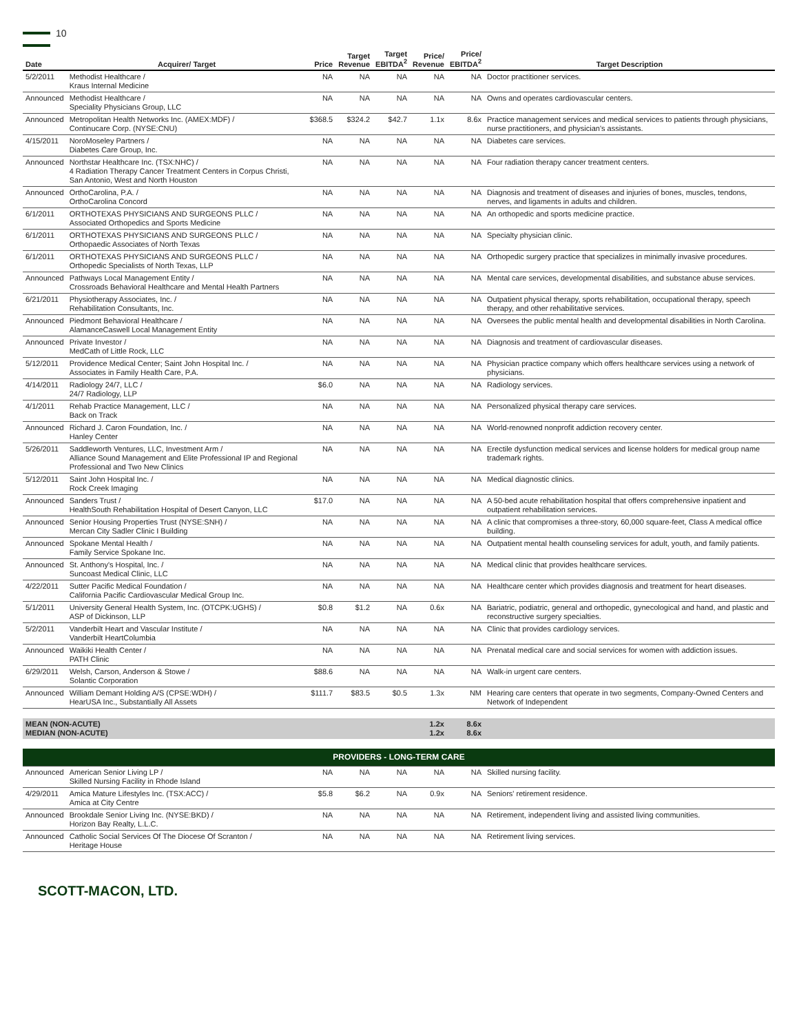10
| Date | Acquirer/ Target | Price | Target Revenue | Target EBITDA<sup>2</sup> | Price/ Revenue | Price/ EBITDA<sup>2</sup> | Target Description |
| --- | --- | --- | --- | --- | --- | --- | --- |
| 5/2/2011 | Methodist Healthcare / Kraus Internal Medicine | NA | NA | NA | NA | NA | Doctor practitioner services. |
| Announced | Methodist Healthcare / Speciality Physicians Group, LLC | NA | NA | NA | NA | NA | Owns and operates cardiovascular centers. |
| Announced | Metropolitan Health Networks Inc. (AMEX:MDF) / Continucare Corp. (NYSE:CNU) | $368.5 | $324.2 | $42.7 | 1.1x | 8.6x | Practice management services and medical services to patients through physicians, nurse practitioners, and physician's assistants. |
| 4/15/2011 | NoroMoseley Partners / Diabetes Care Group, Inc. | NA | NA | NA | NA | NA | Diabetes care services. |
| Announced | Northstar Healthcare Inc. (TSX:NHC) / 4 Radiation Therapy Cancer Treatment Centers in Corpus Christi, San Antonio, West and North Houston | NA | NA | NA | NA | NA | Four radiation therapy cancer treatment centers. |
| Announced | OrthoCarolina, P.A. / OrthoCarolina Concord | NA | NA | NA | NA | NA | Diagnosis and treatment of diseases and injuries of bones, muscles, tendons, nerves, and ligaments in adults and children. |
| 6/1/2011 | ORTHOTEXAS PHYSICIANS AND SURGEONS PLLC / Associated Orthopedics and Sports Medicine | NA | NA | NA | NA | NA | An orthopedic and sports medicine practice. |
| 6/1/2011 | ORTHOTEXAS PHYSICIANS AND SURGEONS PLLC / Orthopaedic Associates of North Texas | NA | NA | NA | NA | NA | Specialty physician clinic. |
| 6/1/2011 | ORTHOTEXAS PHYSICIANS AND SURGEONS PLLC / Orthopedic Specialists of North Texas, LLP | NA | NA | NA | NA | NA | Orthopedic surgery practice that specializes in minimally invasive procedures. |
| Announced | Pathways Local Management Entity / Crossroads Behavioral Healthcare and Mental Health Partners | NA | NA | NA | NA | NA | Mental care services, developmental disabilities, and substance abuse services. |
| 6/21/2011 | Physiotherapy Associates, Inc. / Rehabilitation Consultants, Inc. | NA | NA | NA | NA | NA | Outpatient physical therapy, sports rehabilitation, occupational therapy, speech therapy, and other rehabilitative services. |
| Announced | Piedmont Behavioral Healthcare / AlamanceCaswell Local Management Entity | NA | NA | NA | NA | NA | Oversees the public mental health and developmental disabilities in North Carolina. |
| Announced | Private Investor / MedCath of Little Rock, LLC | NA | NA | NA | NA | NA | Diagnosis and treatment of cardiovascular diseases. |
| 5/12/2011 | Providence Medical Center; Saint John Hospital Inc. / Associates in Family Health Care, P.A. | NA | NA | NA | NA | NA | Physician practice company which offers healthcare services using a network of physicians. |
| 4/14/2011 | Radiology 24/7, LLC / 24/7 Radiology, LLP | $6.0 | NA | NA | NA | NA | Radiology services. |
| 4/1/2011 | Rehab Practice Management, LLC / Back on Track | NA | NA | NA | NA | NA | Personalized physical therapy care services. |
| Announced | Richard J. Caron Foundation, Inc. / Hanley Center | NA | NA | NA | NA | NA | World-renowned nonprofit addiction recovery center. |
| 5/26/2011 | Saddleworth Ventures, LLC, Investment Arm / Alliance Sound Management and Elite Professional IP and Regional Professional and Two New Clinics | NA | NA | NA | NA | NA | Erectile dysfunction medical services and license holders for medical group name trademark rights. |
| 5/12/2011 | Saint John Hospital Inc. / Rock Creek Imaging | NA | NA | NA | NA | NA | Medical diagnostic clinics. |
| Announced | Sanders Trust / HealthSouth Rehabilitation Hospital of Desert Canyon, LLC | $17.0 | NA | NA | NA | NA | A 50-bed acute rehabilitation hospital that offers comprehensive inpatient and outpatient rehabilitation services. |
| Announced | Senior Housing Properties Trust (NYSE:SNH) / Mercan City Sadler Clinic I Building | NA | NA | NA | NA | NA | A clinic that compromises a three-story, 60,000 square-feet, Class A medical office building. |
| Announced | Spokane Mental Health / Family Service Spokane Inc. | NA | NA | NA | NA | NA | Outpatient mental health counseling services for adult, youth, and family patients. |
| Announced | St. Anthony's Hospital, Inc. / Suncoast Medical Clinic, LLC | NA | NA | NA | NA | NA | Medical clinic that provides healthcare services. |
| 4/22/2011 | Sutter Pacific Medical Foundation / California Pacific Cardiovascular Medical Group Inc. | NA | NA | NA | NA | NA | Healthcare center which provides diagnosis and treatment for heart diseases. |
| 5/1/2011 | University General Health System, Inc. (OTCPK:UGHS) / ASP of Dickinson, LLP | $0.8 | $1.2 | NA | 0.6x | NA | Bariatric, podiatric, general and orthopedic, gynecological and hand, and plastic and reconstructive surgery specialties. |
| 5/2/2011 | Vanderbilt Heart and Vascular Institute / Vanderbilt HeartColumbia | NA | NA | NA | NA | NA | Clinic that provides cardiology services. |
| Announced | Waikiki Health Center / PATH Clinic | NA | NA | NA | NA | NA | Prenatal medical care and social services for women with addiction issues. |
| 6/29/2011 | Welsh, Carson, Anderson & Stowe / Solantic Corporation | $88.6 | NA | NA | NA | NA | Walk-in urgent care centers. |
| Announced | William Demant Holding A/S (CPSE:WDH) / HearUSA Inc., Substantially All Assets | $111.7 | $83.5 | $0.5 | 1.3x | NM | Hearing care centers that operate in two segments, Company-Owned Centers and Network of Independent |
| MEAN (NON-ACUTE) MEDIAN (NON-ACUTE) | | | | | 1.2x 1.2x | 8.6x 8.6x | |
| PROVIDERS - LONG-TERM CARE | | | | | | | |
| Announced | American Senior Living LP / Skilled Nursing Facility in Rhode Island | NA | NA | NA | NA | NA | Skilled nursing facility. |
| 4/29/2011 | Amica Mature Lifestyles Inc. (TSX:ACC) / Amica at City Centre | $5.8 | $6.2 | NA | 0.9x | NA | Seniors' retirement residence. |
| Announced | Brookdale Senior Living Inc. (NYSE:BKD) / Horizon Bay Realty, L.L.C. | NA | NA | NA | NA | NA | Retirement, independent living and assisted living communities. |
| Announced | Catholic Social Services Of The Diocese Of Scranton / Heritage House | NA | NA | NA | NA | NA | Retirement living services. |
SCOTT-MACON, LTD.